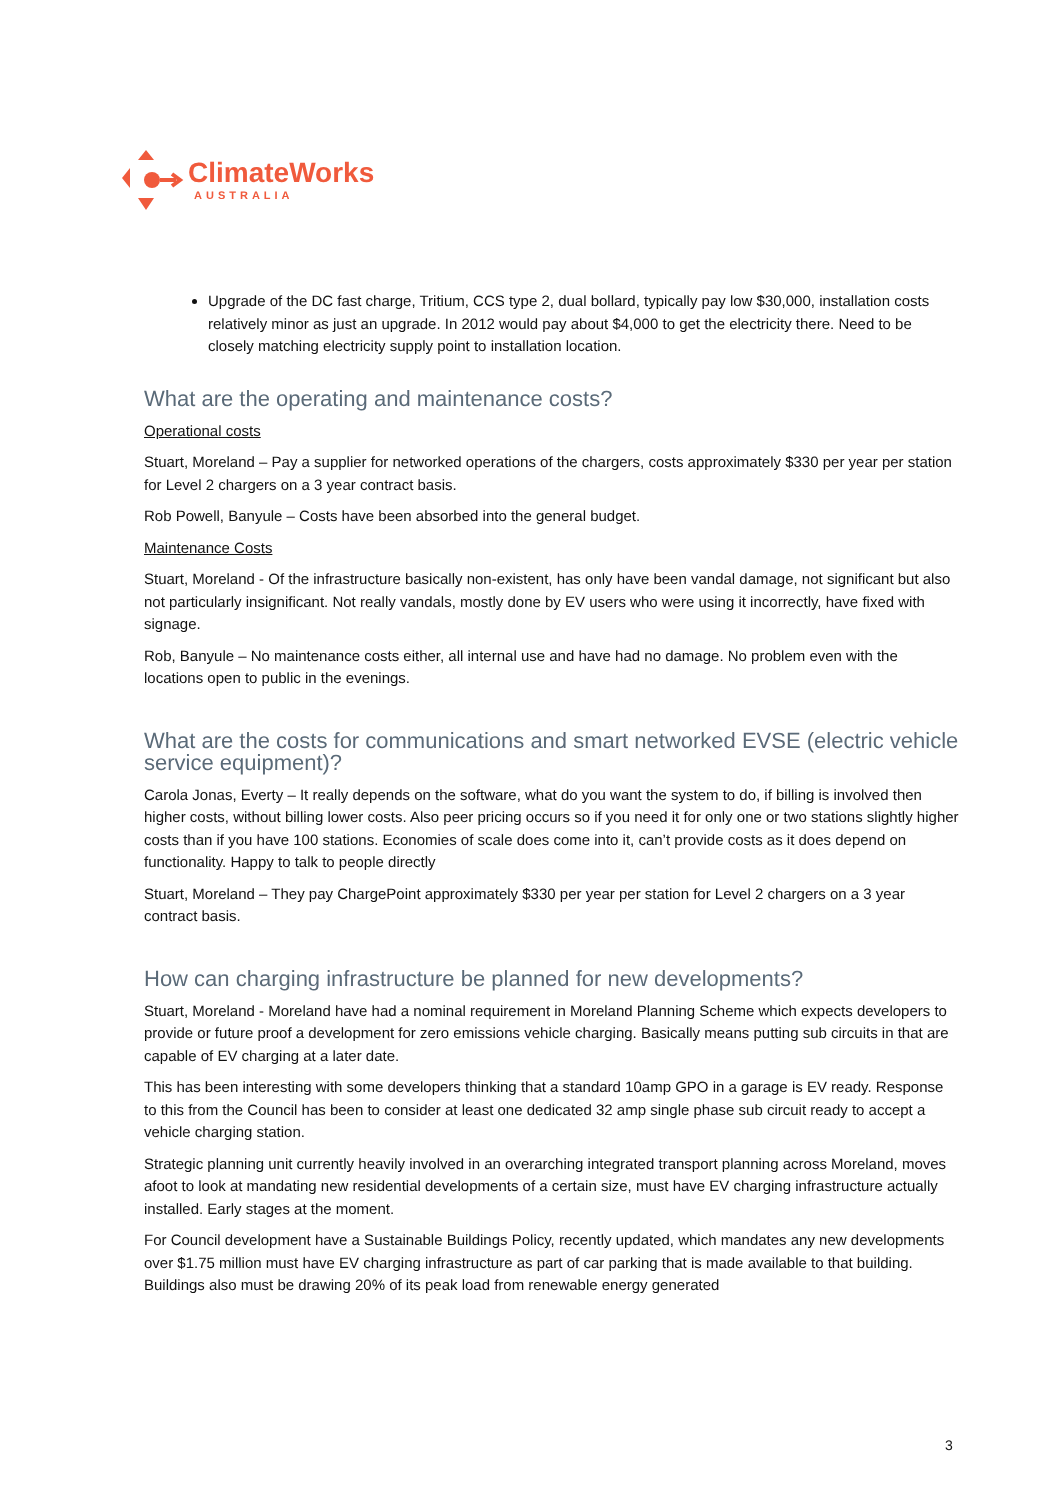ClimateWorks
AUSTRALIA
Upgrade of the DC fast charge, Tritium, CCS type 2, dual bollard, typically pay low $30,000, installation costs relatively minor as just an upgrade. In 2012 would pay about $4,000 to get the electricity there. Need to be closely matching electricity supply point to installation location.
What are the operating and maintenance costs?
Operational costs
Stuart, Moreland – Pay a supplier for networked operations of the chargers, costs approximately $330 per year per station for Level 2 chargers on a 3 year contract basis.
Rob Powell, Banyule – Costs have been absorbed into the general budget.
Maintenance Costs
Stuart, Moreland - Of the infrastructure basically non-existent, has only have been vandal damage, not significant but also not particularly insignificant. Not really vandals, mostly done by EV users who were using it incorrectly, have fixed with signage.
Rob, Banyule – No maintenance costs either, all internal use and have had no damage. No problem even with the locations open to public in the evenings.
What are the costs for communications and smart networked EVSE (electric vehicle service equipment)?
Carola Jonas, Everty – It really depends on the software, what do you want the system to do, if billing is involved then higher costs, without billing lower costs. Also peer pricing occurs so if you need it for only one or two stations slightly higher costs than if you have 100 stations. Economies of scale does come into it, can’t provide costs as it does depend on functionality. Happy to talk to people directly
Stuart, Moreland – They pay ChargePoint approximately $330 per year per station for Level 2 chargers on a 3 year contract basis.
How can charging infrastructure be planned for new developments?
Stuart, Moreland - Moreland have had a nominal requirement in Moreland Planning Scheme which expects developers to provide or future proof a development for zero emissions vehicle charging. Basically means putting sub circuits in that are capable of EV charging at a later date.
This has been interesting with some developers thinking that a standard 10amp GPO in a garage is EV ready. Response to this from the Council has been to consider at least one dedicated 32 amp single phase sub circuit ready to accept a vehicle charging station.
Strategic planning unit currently heavily involved in an overarching integrated transport planning across Moreland, moves afoot to look at mandating new residential developments of a certain size, must have EV charging infrastructure actually installed. Early stages at the moment.
For Council development have a Sustainable Buildings Policy, recently updated, which mandates any new developments over $1.75 million must have EV charging infrastructure as part of car parking that is made available to that building. Buildings also must be drawing 20% of its peak load from renewable energy generated
3